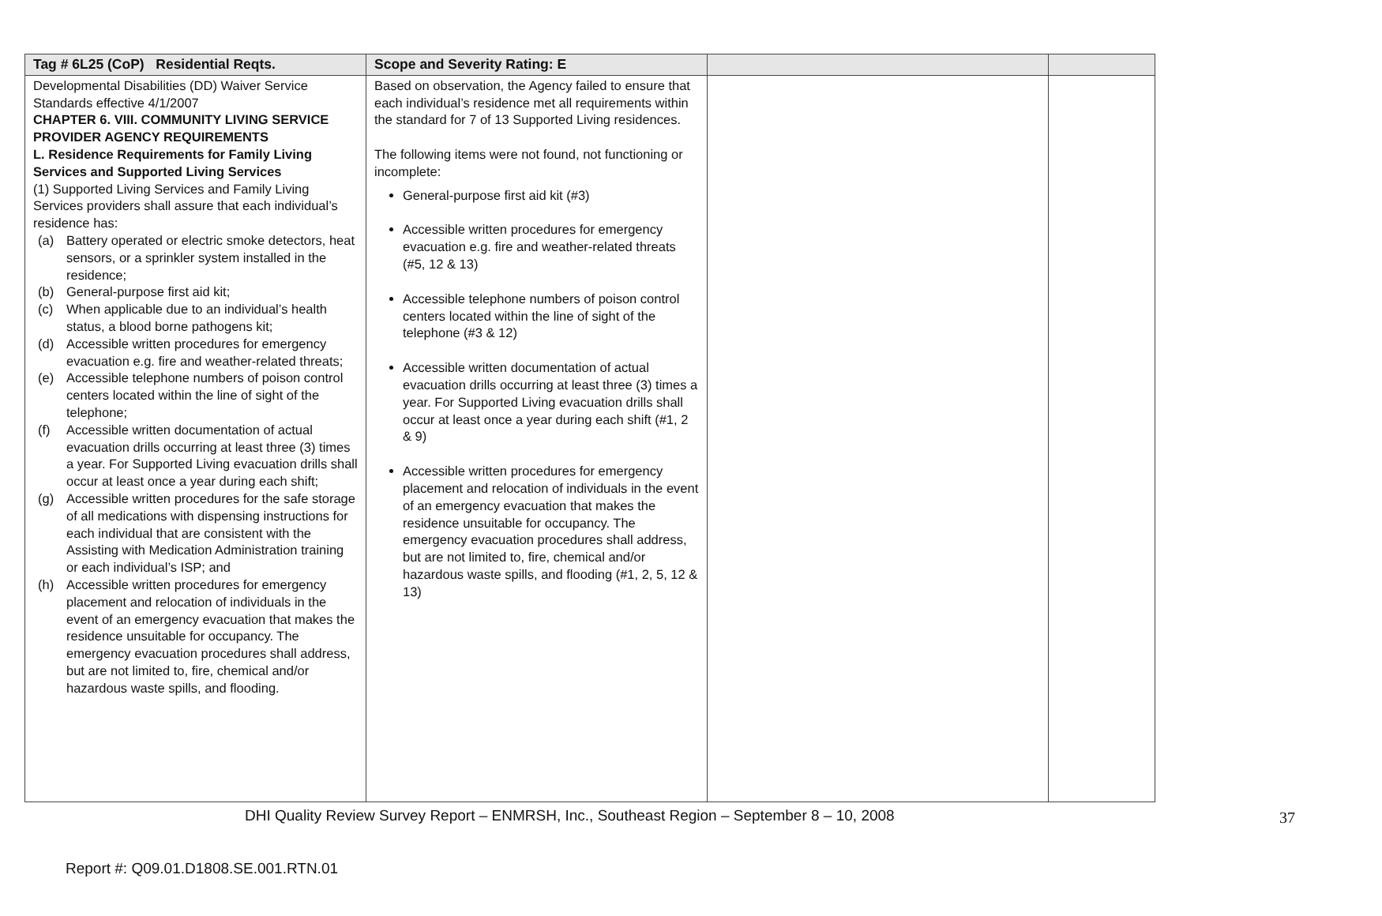| Tag # 6L25 (CoP) Residential Reqts. | Scope and Severity Rating: E | | |
| --- | --- | --- | --- |
| Developmental Disabilities (DD) Waiver Service Standards effective 4/1/2007 CHAPTER 6. VIII. COMMUNITY LIVING SERVICE PROVIDER AGENCY REQUIREMENTS L. Residence Requirements for Family Living Services and Supported Living Services (1) Supported Living Services and Family Living Services providers shall assure that each individual’s residence has: (a) Battery operated or electric smoke detectors, heat sensors, or a sprinkler system installed in the residence; (b) General-purpose first aid kit; (c) When applicable due to an individual’s health status, a blood borne pathogens kit; (d) Accessible written procedures for emergency evacuation e.g. fire and weather-related threats; (e) Accessible telephone numbers of poison control centers located within the line of sight of the telephone; (f) Accessible written documentation of actual evacuation drills occurring at least three (3) times a year. For Supported Living evacuation drills shall occur at least once a year during each shift; (g) Accessible written procedures for the safe storage of all medications with dispensing instructions for each individual that are consistent with the Assisting with Medication Administration training or each individual’s ISP; and (h) Accessible written procedures for emergency placement and relocation of individuals in the event of an emergency evacuation that makes the residence unsuitable for occupancy. The emergency evacuation procedures shall address, but are not limited to, fire, chemical and/or hazardous waste spills, and flooding. | Based on observation, the Agency failed to ensure that each individual’s residence met all requirements within the standard for 7 of 13 Supported Living residences. The following items were not found, not functioning or incomplete: General-purpose first aid kit (#3) Accessible written procedures for emergency evacuation e.g. fire and weather-related threats (#5, 12 & 13) Accessible telephone numbers of poison control centers located within the line of sight of the telephone (#3 & 12) Accessible written documentation of actual evacuation drills occurring at least three (3) times a year. For Supported Living evacuation drills shall occur at least once a year during each shift (#1, 2 & 9) Accessible written procedures for emergency placement and relocation of individuals in the event of an emergency evacuation that makes the residence unsuitable for occupancy. The emergency evacuation procedures shall address, but are not limited to, fire, chemical and/or hazardous waste spills, and flooding (#1, 2, 5, 12 & 13) | | |
DHI Quality Review Survey Report – ENMRSH, Inc., Southeast Region – September 8 – 10, 2008
37
Report #: Q09.01.D1808.SE.001.RTN.01